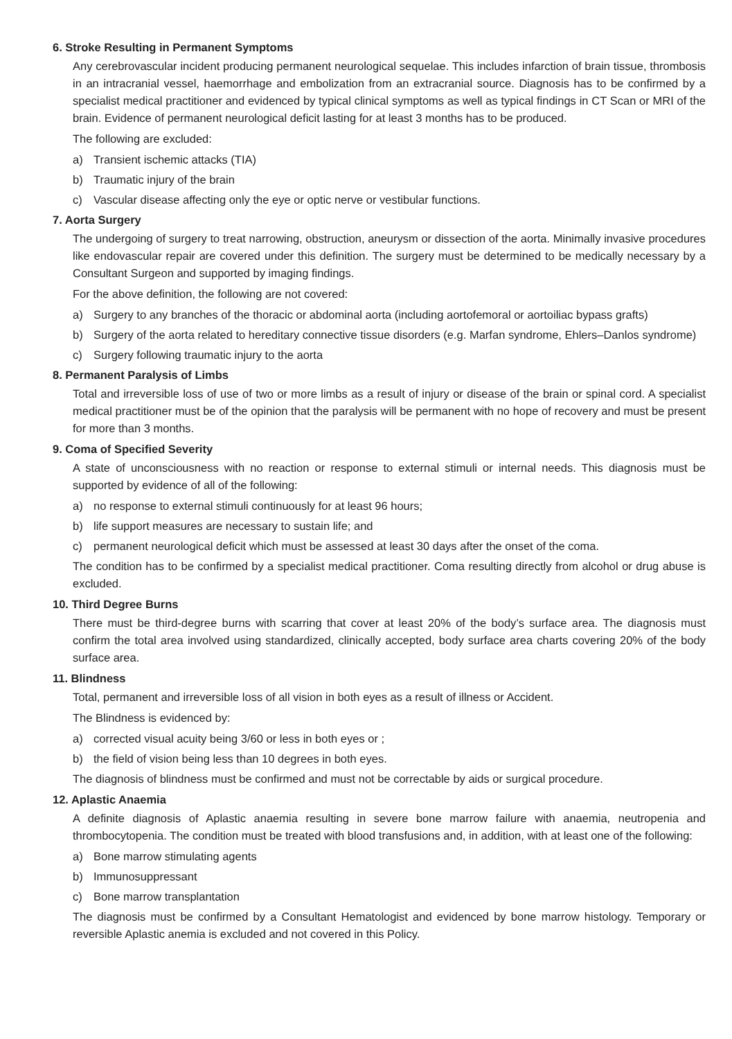6. Stroke Resulting in Permanent Symptoms
Any cerebrovascular incident producing permanent neurological sequelae. This includes infarction of brain tissue, thrombosis in an intracranial vessel, haemorrhage and embolization from an extracranial source. Diagnosis has to be confirmed by a specialist medical practitioner and evidenced by typical clinical symptoms as well as typical findings in CT Scan or MRI of the brain. Evidence of permanent neurological deficit lasting for at least 3 months has to be produced.
The following are excluded:
a) Transient ischemic attacks (TIA)
b) Traumatic injury of the brain
c) Vascular disease affecting only the eye or optic nerve or vestibular functions.
7. Aorta Surgery
The undergoing of surgery to treat narrowing, obstruction, aneurysm or dissection of the aorta. Minimally invasive procedures like endovascular repair are covered under this definition. The surgery must be determined to be medically necessary by a Consultant Surgeon and supported by imaging findings.
For the above definition, the following are not covered:
a) Surgery to any branches of the thoracic or abdominal aorta (including aortofemoral or aortoiliac bypass grafts)
b) Surgery of the aorta related to hereditary connective tissue disorders (e.g. Marfan syndrome, Ehlers–Danlos syndrome)
c) Surgery following traumatic injury to the aorta
8. Permanent Paralysis of Limbs
Total and irreversible loss of use of two or more limbs as a result of injury or disease of the brain or spinal cord. A specialist medical practitioner must be of the opinion that the paralysis will be permanent with no hope of recovery and must be present for more than 3 months.
9. Coma of Specified Severity
A state of unconsciousness with no reaction or response to external stimuli or internal needs. This diagnosis must be supported by evidence of all of the following:
a) no response to external stimuli continuously for at least 96 hours;
b) life support measures are necessary to sustain life; and
c) permanent neurological deficit which must be assessed at least 30 days after the onset of the coma.
The condition has to be confirmed by a specialist medical practitioner. Coma resulting directly from alcohol or drug abuse is excluded.
10. Third Degree Burns
There must be third-degree burns with scarring that cover at least 20% of the body’s surface area. The diagnosis must confirm the total area involved using standardized, clinically accepted, body surface area charts covering 20% of the body surface area.
11. Blindness
Total, permanent and irreversible loss of all vision in both eyes as a result of illness or Accident.
The Blindness is evidenced by:
a) corrected visual acuity being 3/60 or less in both eyes or ;
b) the field of vision being less than 10 degrees in both eyes.
The diagnosis of blindness must be confirmed and must not be correctable by aids or surgical procedure.
12. Aplastic Anaemia
A definite diagnosis of Aplastic anaemia resulting in severe bone marrow failure with anaemia, neutropenia and thrombocytopenia. The condition must be treated with blood transfusions and, in addition, with at least one of the following:
a) Bone marrow stimulating agents
b) Immunosuppressant
c) Bone marrow transplantation
The diagnosis must be confirmed by a Consultant Hematologist and evidenced by bone marrow histology. Temporary or reversible Aplastic anemia is excluded and not covered in this Policy.